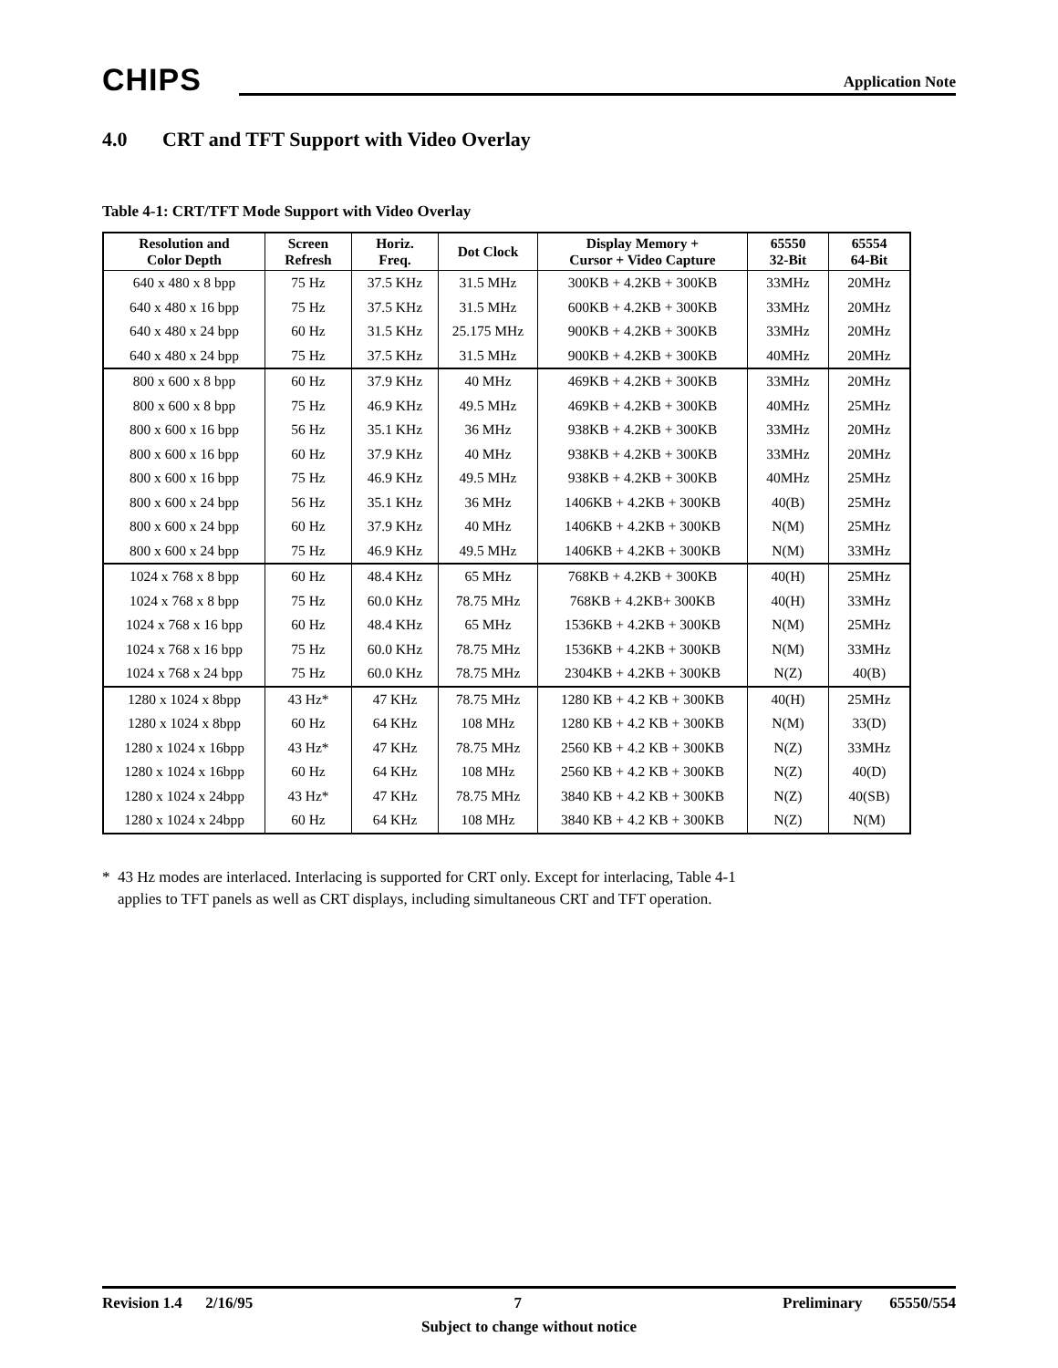CHIPS
Application Note
4.0 CRT and TFT Support with Video Overlay
Table 4-1: CRT/TFT Mode Support with Video Overlay
| Resolution and Color Depth | Screen Refresh | Horiz. Freq. | Dot Clock | Display Memory + Cursor + Video Capture | 65550 32-Bit | 65554 64-Bit |
| --- | --- | --- | --- | --- | --- | --- |
| 640 x 480 x 8 bpp | 75 Hz | 37.5 KHz | 31.5 MHz | 300KB + 4.2KB + 300KB | 33MHz | 20MHz |
| 640 x 480 x 16 bpp | 75 Hz | 37.5 KHz | 31.5 MHz | 600KB + 4.2KB + 300KB | 33MHz | 20MHz |
| 640 x 480 x 24 bpp | 60 Hz | 31.5 KHz | 25.175 MHz | 900KB + 4.2KB + 300KB | 33MHz | 20MHz |
| 640 x 480 x 24 bpp | 75 Hz | 37.5 KHz | 31.5 MHz | 900KB + 4.2KB + 300KB | 40MHz | 20MHz |
| 800 x 600 x 8 bpp | 60 Hz | 37.9 KHz | 40 MHz | 469KB + 4.2KB + 300KB | 33MHz | 20MHz |
| 800 x 600 x 8 bpp | 75 Hz | 46.9 KHz | 49.5 MHz | 469KB + 4.2KB + 300KB | 40MHz | 25MHz |
| 800 x 600 x 16 bpp | 56 Hz | 35.1 KHz | 36 MHz | 938KB + 4.2KB + 300KB | 33MHz | 20MHz |
| 800 x 600 x 16 bpp | 60 Hz | 37.9 KHz | 40 MHz | 938KB + 4.2KB + 300KB | 33MHz | 20MHz |
| 800 x 600 x 16 bpp | 75 Hz | 46.9 KHz | 49.5 MHz | 938KB + 4.2KB + 300KB | 40MHz | 25MHz |
| 800 x 600 x 24 bpp | 56 Hz | 35.1 KHz | 36 MHz | 1406KB + 4.2KB + 300KB | 40(B) | 25MHz |
| 800 x 600 x 24 bpp | 60 Hz | 37.9 KHz | 40 MHz | 1406KB + 4.2KB + 300KB | N(M) | 25MHz |
| 800 x 600 x 24 bpp | 75 Hz | 46.9 KHz | 49.5 MHz | 1406KB + 4.2KB + 300KB | N(M) | 33MHz |
| 1024 x 768 x 8 bpp | 60 Hz | 48.4 KHz | 65 MHz | 768KB + 4.2KB + 300KB | 40(H) | 25MHz |
| 1024 x 768 x 8 bpp | 75 Hz | 60.0 KHz | 78.75 MHz | 768KB + 4.2KB+ 300KB | 40(H) | 33MHz |
| 1024 x 768 x 16 bpp | 60 Hz | 48.4 KHz | 65 MHz | 1536KB + 4.2KB + 300KB | N(M) | 25MHz |
| 1024 x 768 x 16 bpp | 75 Hz | 60.0 KHz | 78.75 MHz | 1536KB + 4.2KB + 300KB | N(M) | 33MHz |
| 1024 x 768 x 24 bpp | 75 Hz | 60.0 KHz | 78.75 MHz | 2304KB + 4.2KB + 300KB | N(Z) | 40(B) |
| 1280 x 1024 x 8bpp | 43 Hz* | 47 KHz | 78.75 MHz | 1280 KB + 4.2 KB + 300KB | 40(H) | 25MHz |
| 1280 x 1024 x 8bpp | 60 Hz | 64 KHz | 108 MHz | 1280 KB + 4.2 KB + 300KB | N(M) | 33(D) |
| 1280 x 1024 x 16bpp | 43 Hz* | 47 KHz | 78.75 MHz | 2560 KB + 4.2 KB + 300KB | N(Z) | 33MHz |
| 1280 x 1024 x 16bpp | 60 Hz | 64 KHz | 108 MHz | 2560 KB + 4.2 KB + 300KB | N(Z) | 40(D) |
| 1280 x 1024 x 24bpp | 43 Hz* | 47 KHz | 78.75 MHz | 3840 KB + 4.2 KB + 300KB | N(Z) | 40(SB) |
| 1280 x 1024 x 24bpp | 60 Hz | 64 KHz | 108 MHz | 3840 KB + 4.2 KB + 300KB | N(Z) | N(M) |
* 43 Hz modes are interlaced. Interlacing is supported for CRT only. Except for interlacing, Table 4-1
applies to TFT panels as well as CRT displays, including simultaneous CRT and TFT operation.
Revision 1.4 2/16/95 7 Preliminary 65550/554
Subject to change without notice